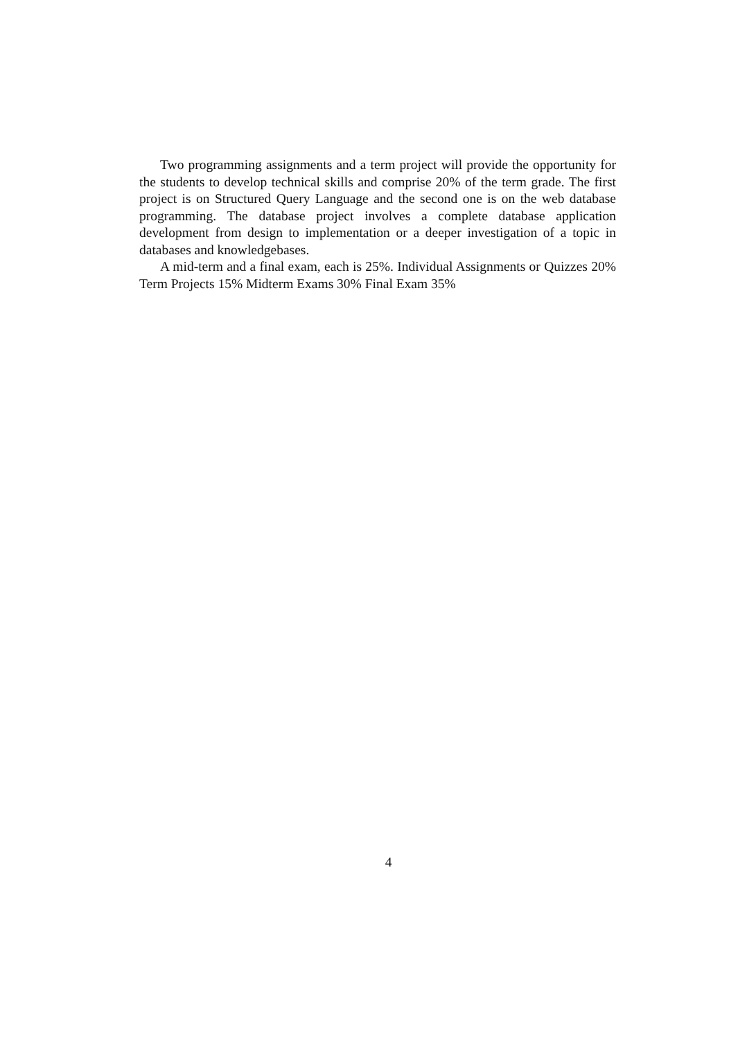Two programming assignments and a term project will provide the opportunity for the students to develop technical skills and comprise 20% of the term grade. The first project is on Structured Query Language and the second one is on the web database programming. The database project involves a complete database application development from design to implementation or a deeper investigation of a topic in databases and knowledgebases.
A mid-term and a final exam, each is 25%. Individual Assignments or Quizzes 20% Term Projects 15% Midterm Exams 30% Final Exam 35%
4